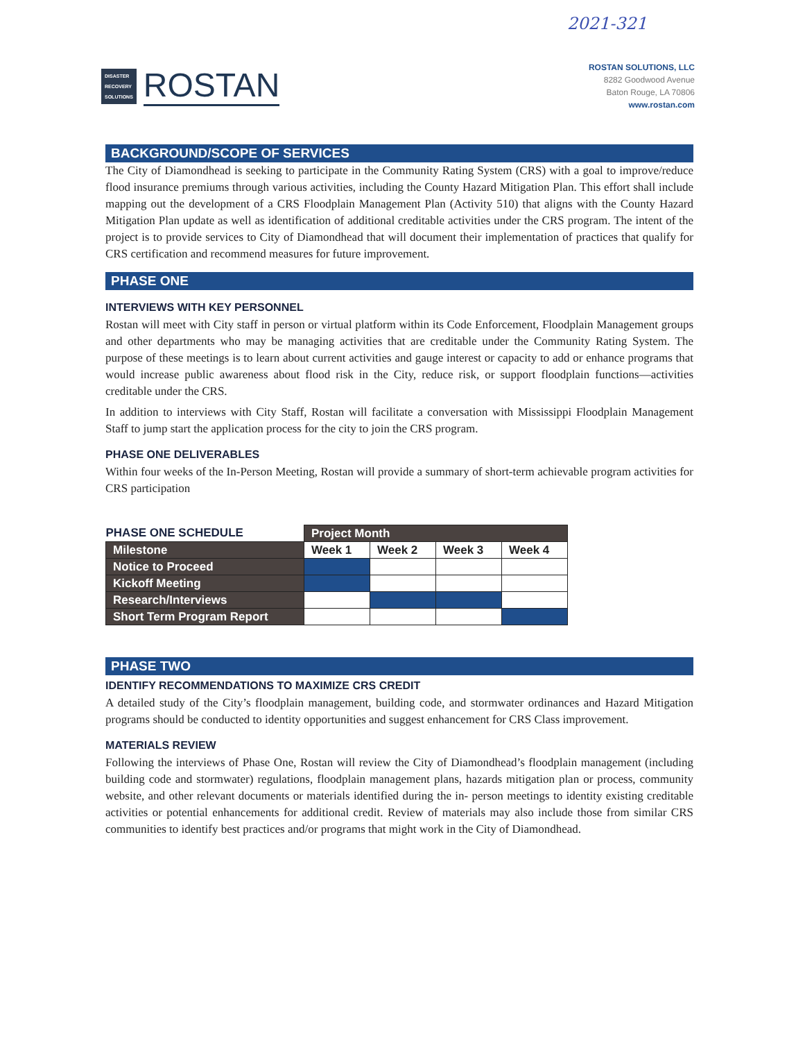2021-321
DISASTER
RECOVERY
SOLUTIONS
ROSTAN
ROSTAN SOLUTIONS, LLC
8282 Goodwood Avenue
Baton Rouge, LA 70806
www.rostan.com
BACKGROUND/SCOPE OF SERVICES
The City of Diamondhead is seeking to participate in the Community Rating System (CRS) with a goal to improve/reduce flood insurance premiums through various activities, including the County Hazard Mitigation Plan. This effort shall include mapping out the development of a CRS Floodplain Management Plan (Activity 510) that aligns with the County Hazard Mitigation Plan update as well as identification of additional creditable activities under the CRS program. The intent of the project is to provide services to City of Diamondhead that will document their implementation of practices that qualify for CRS certification and recommend measures for future improvement.
PHASE ONE
INTERVIEWS WITH KEY PERSONNEL
Rostan will meet with City staff in person or virtual platform within its Code Enforcement, Floodplain Management groups and other departments who may be managing activities that are creditable under the Community Rating System. The purpose of these meetings is to learn about current activities and gauge interest or capacity to add or enhance programs that would increase public awareness about flood risk in the City, reduce risk, or support floodplain functions—activities creditable under the CRS.
In addition to interviews with City Staff, Rostan will facilitate a conversation with Mississippi Floodplain Management Staff to jump start the application process for the city to join the CRS program.
PHASE ONE DELIVERABLES
Within four weeks of the In-Person Meeting, Rostan will provide a summary of short-term achievable program activities for CRS participation
| PHASE ONE SCHEDULE | Project Month | | | |
| --- | --- | --- | --- | --- |
| Milestone | Week 1 | Week 2 | Week 3 | Week 4 |
| Notice to Proceed | | | | |
| Kickoff Meeting | | | | |
| Research/Interviews | | | | |
| Short Term Program Report | | | | |
PHASE TWO
IDENTIFY RECOMMENDATIONS TO MAXIMIZE CRS CREDIT
A detailed study of the City’s floodplain management, building code, and stormwater ordinances and Hazard Mitigation programs should be conducted to identity opportunities and suggest enhancement for CRS Class improvement.
MATERIALS REVIEW
Following the interviews of Phase One, Rostan will review the City of Diamondhead’s floodplain management (including building code and stormwater) regulations, floodplain management plans, hazards mitigation plan or process, community website, and other relevant documents or materials identified during the in- person meetings to identity existing creditable activities or potential enhancements for additional credit. Review of materials may also include those from similar CRS communities to identify best practices and/or programs that might work in the City of Diamondhead.